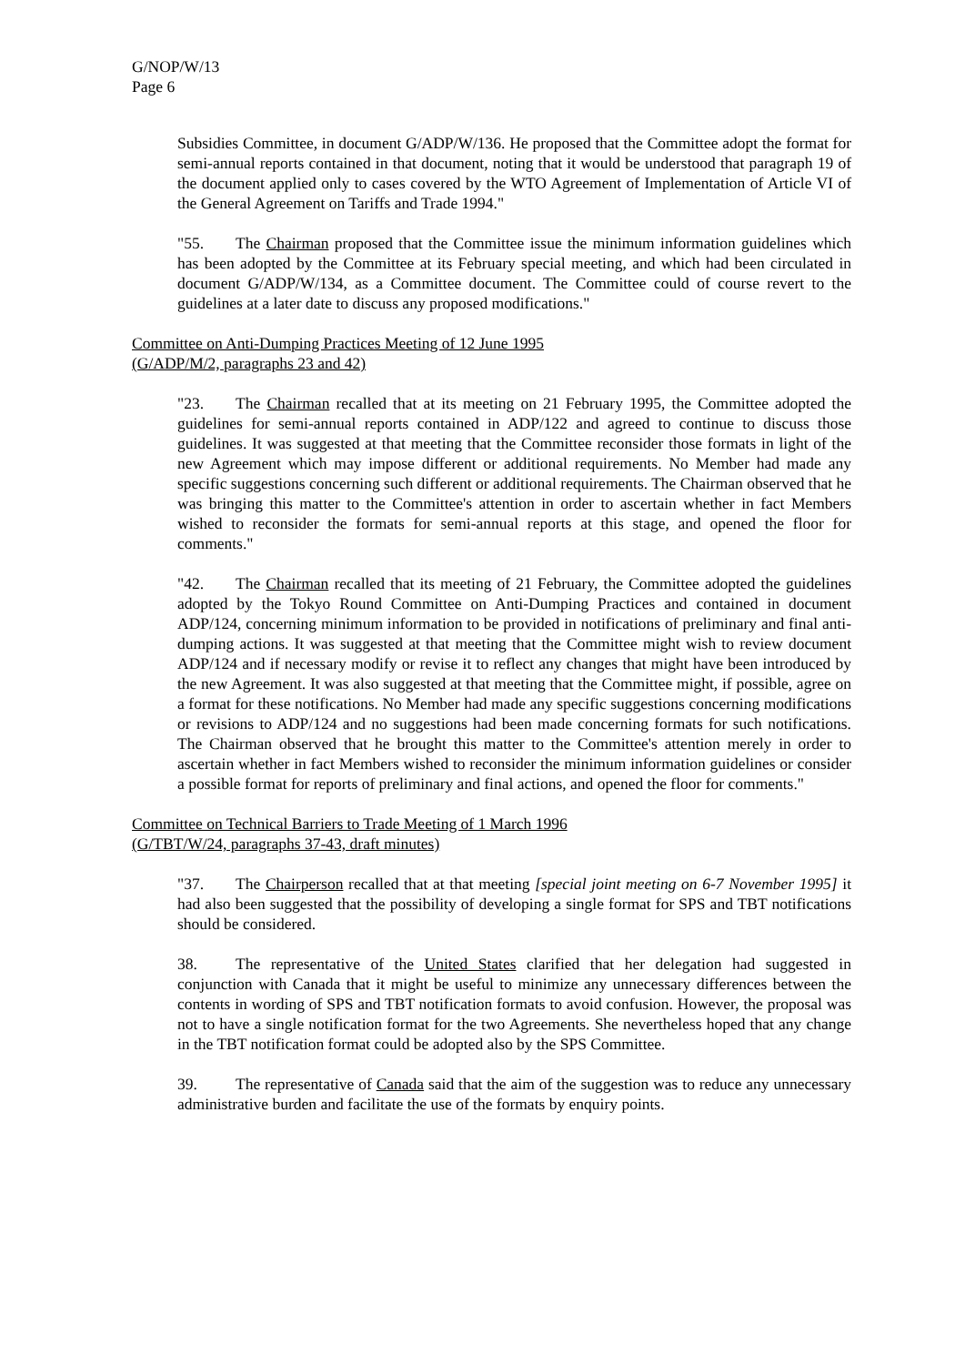G/NOP/W/13
Page 6
Subsidies Committee, in document G/ADP/W/136. He proposed that the Committee adopt the format for semi-annual reports contained in that document, noting that it would be understood that paragraph 19 of the document applied only to cases covered by the WTO Agreement of Implementation of Article VI of the General Agreement on Tariffs and Trade 1994."
"55. The Chairman proposed that the Committee issue the minimum information guidelines which has been adopted by the Committee at its February special meeting, and which had been circulated in document G/ADP/W/134, as a Committee document. The Committee could of course revert to the guidelines at a later date to discuss any proposed modifications."
Committee on Anti-Dumping Practices Meeting of 12 June 1995
(G/ADP/M/2, paragraphs 23 and 42)
"23. The Chairman recalled that at its meeting on 21 February 1995, the Committee adopted the guidelines for semi-annual reports contained in ADP/122 and agreed to continue to discuss those guidelines. It was suggested at that meeting that the Committee reconsider those formats in light of the new Agreement which may impose different or additional requirements. No Member had made any specific suggestions concerning such different or additional requirements. The Chairman observed that he was bringing this matter to the Committee's attention in order to ascertain whether in fact Members wished to reconsider the formats for semi-annual reports at this stage, and opened the floor for comments."
"42. The Chairman recalled that its meeting of 21 February, the Committee adopted the guidelines adopted by the Tokyo Round Committee on Anti-Dumping Practices and contained in document ADP/124, concerning minimum information to be provided in notifications of preliminary and final anti-dumping actions. It was suggested at that meeting that the Committee might wish to review document ADP/124 and if necessary modify or revise it to reflect any changes that might have been introduced by the new Agreement. It was also suggested at that meeting that the Committee might, if possible, agree on a format for these notifications. No Member had made any specific suggestions concerning modifications or revisions to ADP/124 and no suggestions had been made concerning formats for such notifications. The Chairman observed that he brought this matter to the Committee's attention merely in order to ascertain whether in fact Members wished to reconsider the minimum information guidelines or consider a possible format for reports of preliminary and final actions, and opened the floor for comments."
Committee on Technical Barriers to Trade Meeting of 1 March 1996
(G/TBT/W/24, paragraphs 37-43, draft minutes)
"37. The Chairperson recalled that at that meeting [special joint meeting on 6-7 November 1995] it had also been suggested that the possibility of developing a single format for SPS and TBT notifications should be considered.
38. The representative of the United States clarified that her delegation had suggested in conjunction with Canada that it might be useful to minimize any unnecessary differences between the contents in wording of SPS and TBT notification formats to avoid confusion. However, the proposal was not to have a single notification format for the two Agreements. She nevertheless hoped that any change in the TBT notification format could be adopted also by the SPS Committee.
39. The representative of Canada said that the aim of the suggestion was to reduce any unnecessary administrative burden and facilitate the use of the formats by enquiry points.